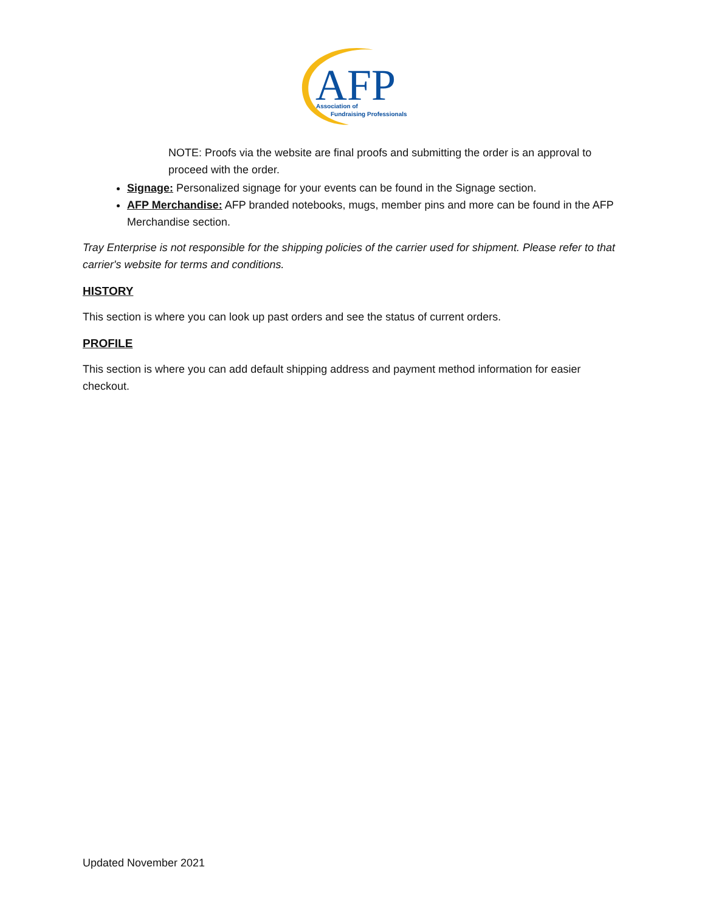AFP
Association of
Fundraising Professionals
NOTE: Proofs via the website are final proofs and submitting the order is an approval to proceed with the order.
Signage: Personalized signage for your events can be found in the Signage section.
AFP Merchandise: AFP branded notebooks, mugs, member pins and more can be found in the AFP Merchandise section.
Tray Enterprise is not responsible for the shipping policies of the carrier used for shipment. Please refer to that carrier's website for terms and conditions.
HISTORY
This section is where you can look up past orders and see the status of current orders.
PROFILE
This section is where you can add default shipping address and payment method information for easier checkout.
Updated November 2021